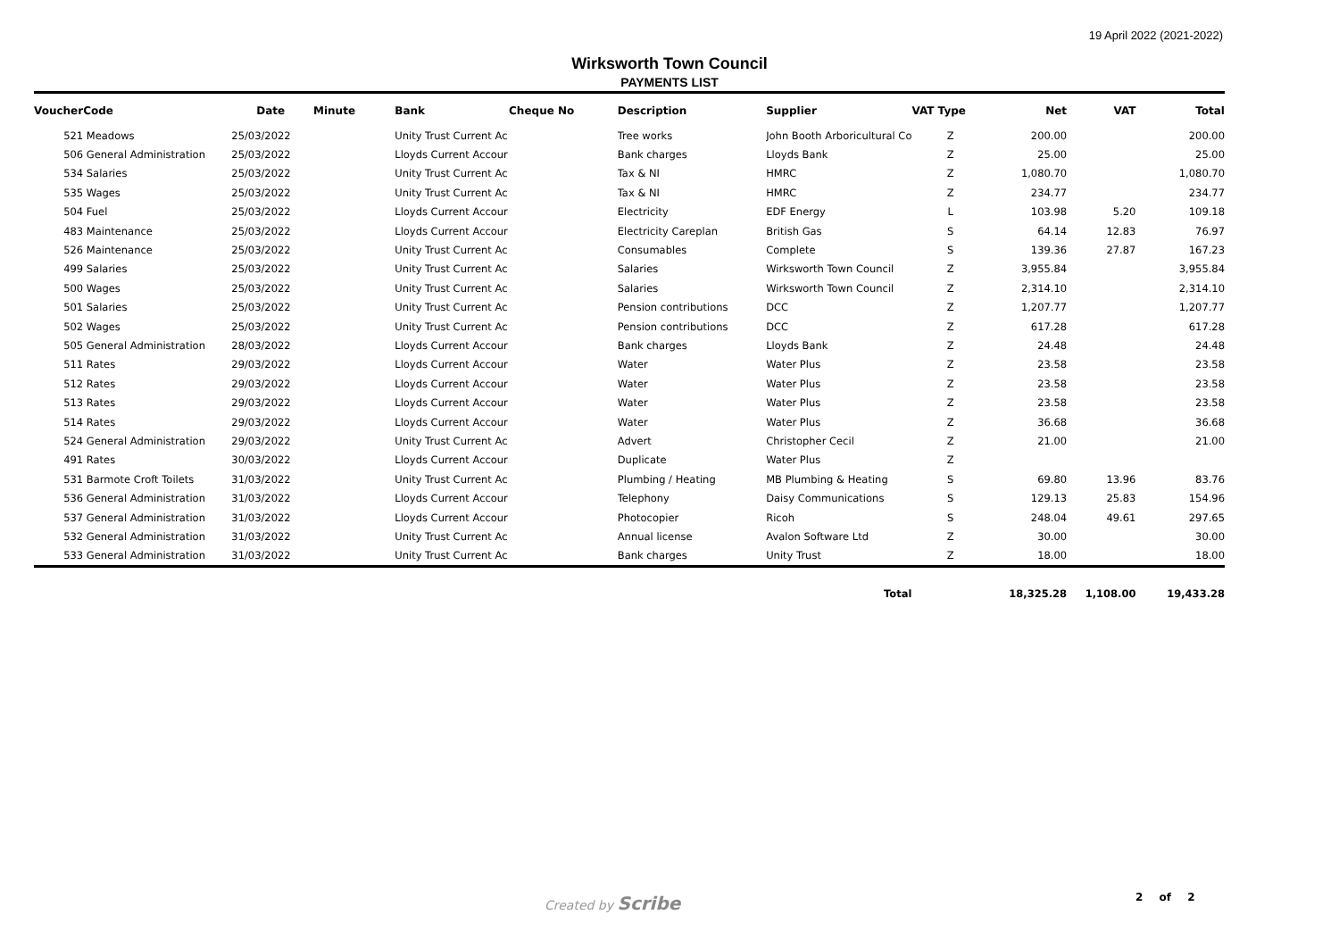19 April 2022 (2021-2022)
Wirksworth Town Council
PAYMENTS LIST
| Voucher | Code | Date | Minute | Bank | Cheque No | Description | Supplier | VAT Type | Net | VAT | Total |
| --- | --- | --- | --- | --- | --- | --- | --- | --- | --- | --- | --- |
| 521 | Meadows | 25/03/2022 | | Unity Trust Current Ac | | Tree works | John Booth Arboricultural Co | Z | 200.00 | | 200.00 |
| 506 | General Administration | 25/03/2022 | | Lloyds Current Accour | | Bank charges | Lloyds Bank | Z | 25.00 | | 25.00 |
| 534 | Salaries | 25/03/2022 | | Unity Trust Current Ac | | Tax & NI | HMRC | Z | 1,080.70 | | 1,080.70 |
| 535 | Wages | 25/03/2022 | | Unity Trust Current Ac | | Tax & NI | HMRC | Z | 234.77 | | 234.77 |
| 504 | Fuel | 25/03/2022 | | Lloyds Current Accour | | Electricity | EDF Energy | L | 103.98 | 5.20 | 109.18 |
| 483 | Maintenance | 25/03/2022 | | Lloyds Current Accour | | Electricity Careplan | British Gas | S | 64.14 | 12.83 | 76.97 |
| 526 | Maintenance | 25/03/2022 | | Unity Trust Current Ac | | Consumables | Complete | S | 139.36 | 27.87 | 167.23 |
| 499 | Salaries | 25/03/2022 | | Unity Trust Current Ac | | Salaries | Wirksworth Town Council | Z | 3,955.84 | | 3,955.84 |
| 500 | Wages | 25/03/2022 | | Unity Trust Current Ac | | Salaries | Wirksworth Town Council | Z | 2,314.10 | | 2,314.10 |
| 501 | Salaries | 25/03/2022 | | Unity Trust Current Ac | | Pension contributions | DCC | Z | 1,207.77 | | 1,207.77 |
| 502 | Wages | 25/03/2022 | | Unity Trust Current Ac | | Pension contributions | DCC | Z | 617.28 | | 617.28 |
| 505 | General Administration | 28/03/2022 | | Lloyds Current Accour | | Bank charges | Lloyds Bank | Z | 24.48 | | 24.48 |
| 511 | Rates | 29/03/2022 | | Lloyds Current Accour | | Water | Water Plus | Z | 23.58 | | 23.58 |
| 512 | Rates | 29/03/2022 | | Lloyds Current Accour | | Water | Water Plus | Z | 23.58 | | 23.58 |
| 513 | Rates | 29/03/2022 | | Lloyds Current Accour | | Water | Water Plus | Z | 23.58 | | 23.58 |
| 514 | Rates | 29/03/2022 | | Lloyds Current Accour | | Water | Water Plus | Z | 36.68 | | 36.68 |
| 524 | General Administration | 29/03/2022 | | Unity Trust Current Ac | | Advert | Christopher Cecil | Z | 21.00 | | 21.00 |
| 491 | Rates | 30/03/2022 | | Lloyds Current Accour | | Duplicate | Water Plus | Z | | | |
| 531 | Barmote Croft Toilets | 31/03/2022 | | Unity Trust Current Ac | | Plumbing / Heating | MB Plumbing & Heating | S | 69.80 | 13.96 | 83.76 |
| 536 | General Administration | 31/03/2022 | | Lloyds Current Accour | | Telephony | Daisy Communications | S | 129.13 | 25.83 | 154.96 |
| 537 | General Administration | 31/03/2022 | | Lloyds Current Accour | | Photocopier | Ricoh | S | 248.04 | 49.61 | 297.65 |
| 532 | General Administration | 31/03/2022 | | Unity Trust Current Ac | | Annual license | Avalon Software Ltd | Z | 30.00 | | 30.00 |
| 533 | General Administration | 31/03/2022 | | Unity Trust Current Ac | | Bank charges | Unity Trust | Z | 18.00 | | 18.00 |
| | | | | | | | Total | | 18,325.28 | 1,108.00 | 19,433.28 |
Created by Scribe 2 of 2